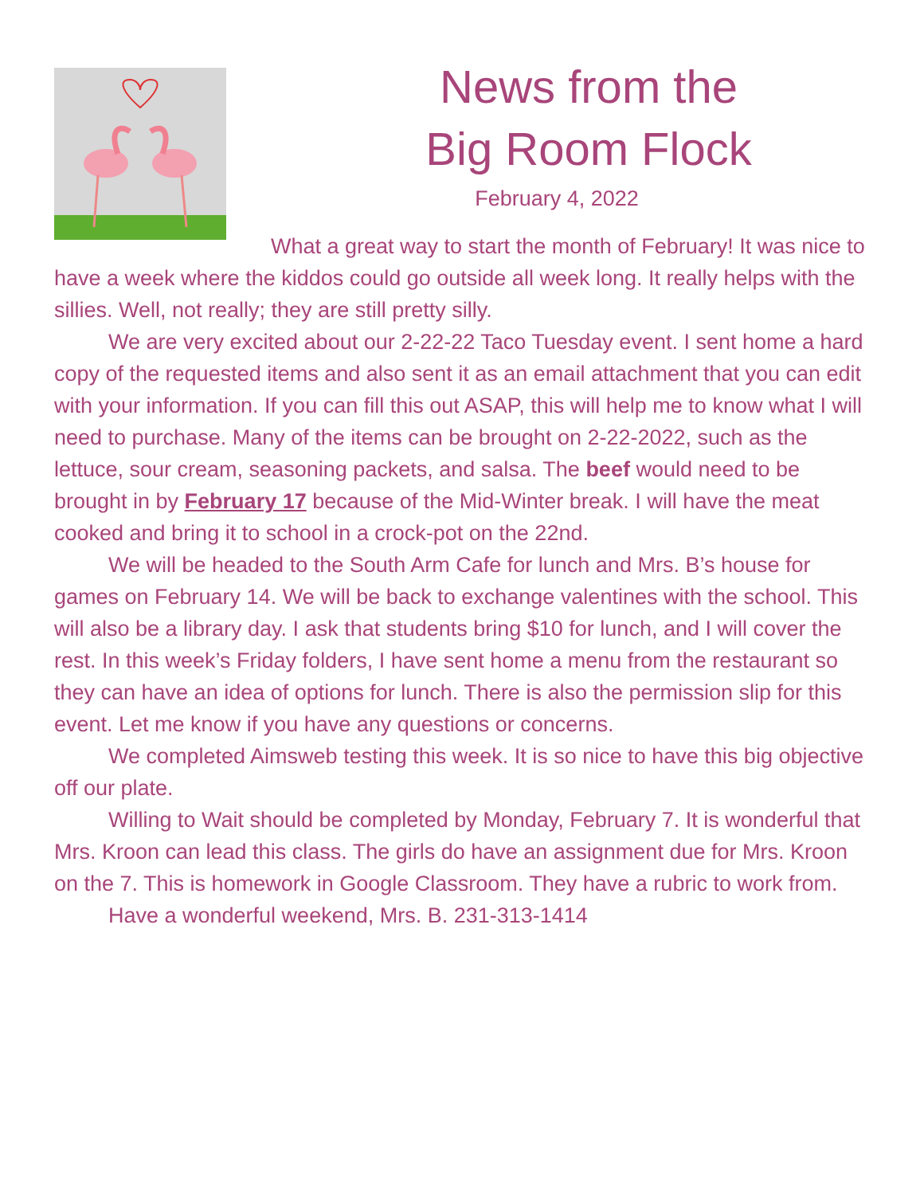News from the
Big Room Flock
February 4, 2022
What a great way to start the month of February! It was nice to have a week where the kiddos could go outside all week long. It really helps with the sillies. Well, not really; they are still pretty silly.
We are very excited about our 2-22-22 Taco Tuesday event. I sent home a hard copy of the requested items and also sent it as an email attachment that you can edit with your information. If you can fill this out ASAP, this will help me to know what I will need to purchase. Many of the items can be brought on 2-22-2022, such as the lettuce, sour cream, seasoning packets, and salsa. The beef would need to be brought in by February 17 because of the Mid-Winter break. I will have the meat cooked and bring it to school in a crock-pot on the 22nd.
We will be headed to the South Arm Cafe for lunch and Mrs. B’s house for games on February 14. We will be back to exchange valentines with the school. This will also be a library day. I ask that students bring $10 for lunch, and I will cover the rest. In this week’s Friday folders, I have sent home a menu from the restaurant so they can have an idea of options for lunch. There is also the permission slip for this event. Let me know if you have any questions or concerns.
We completed Aimsweb testing this week. It is so nice to have this big objective off our plate.
Willing to Wait should be completed by Monday, February 7. It is wonderful that Mrs. Kroon can lead this class. The girls do have an assignment due for Mrs. Kroon on the 7. This is homework in Google Classroom. They have a rubric to work from.
Have a wonderful weekend, Mrs. B. 231-313-1414